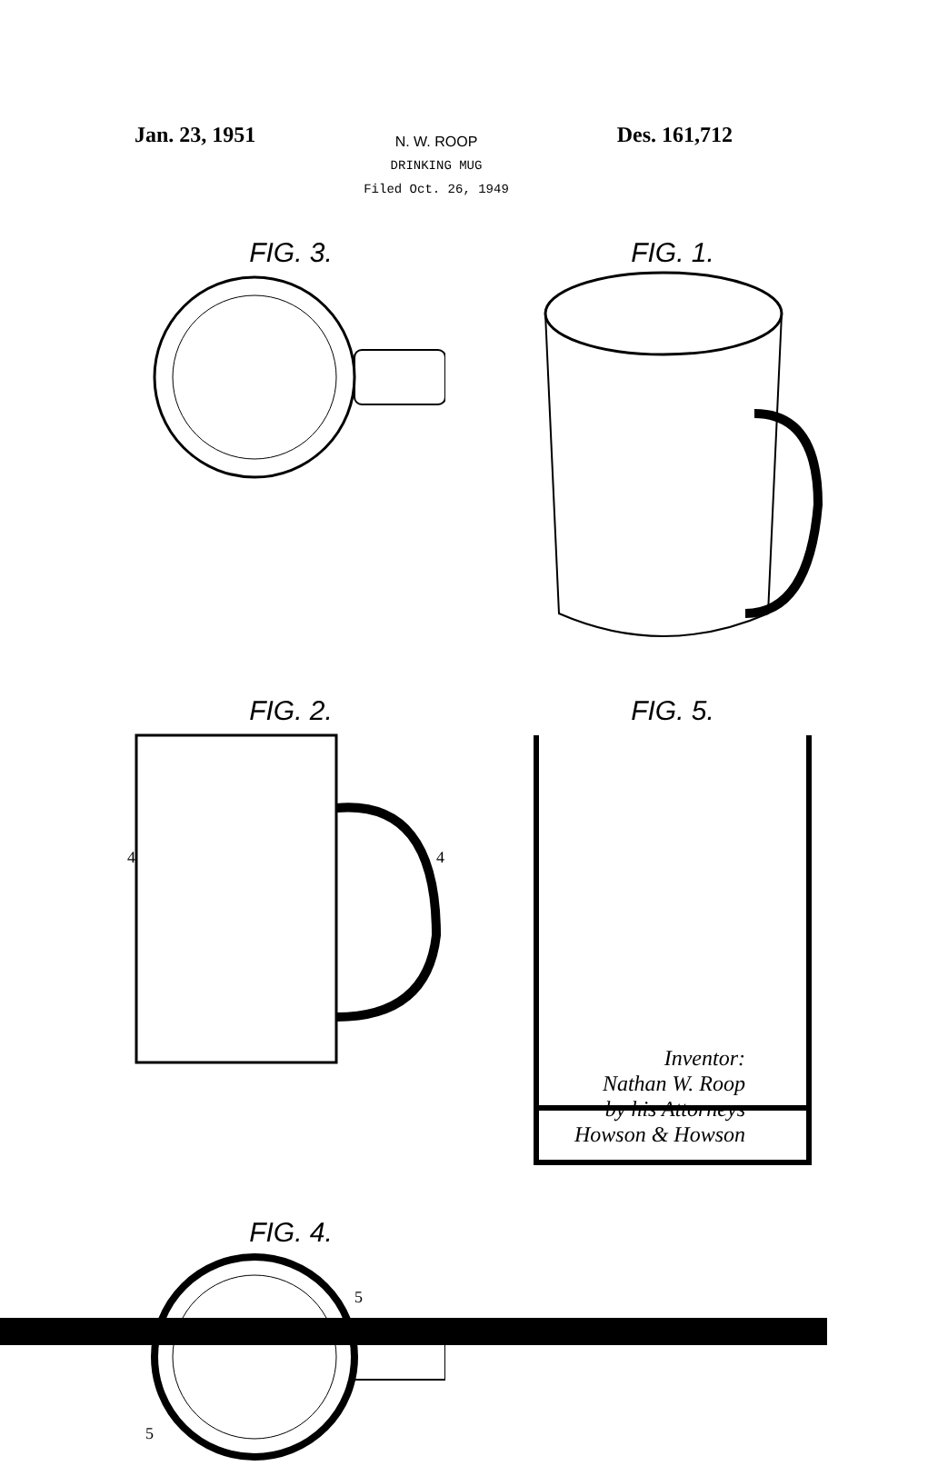Jan. 23, 1951
N. W. ROOP
DRINKING MUG
Filed Oct. 26, 1949
Des. 161,712
FIG. 3.
FIG. 1.
FIG. 2.
4
4
FIG. 5.
FIG. 4.
5
5
Inventor:
Nathan W. Roop
by his Attorneys
Howson & Howson